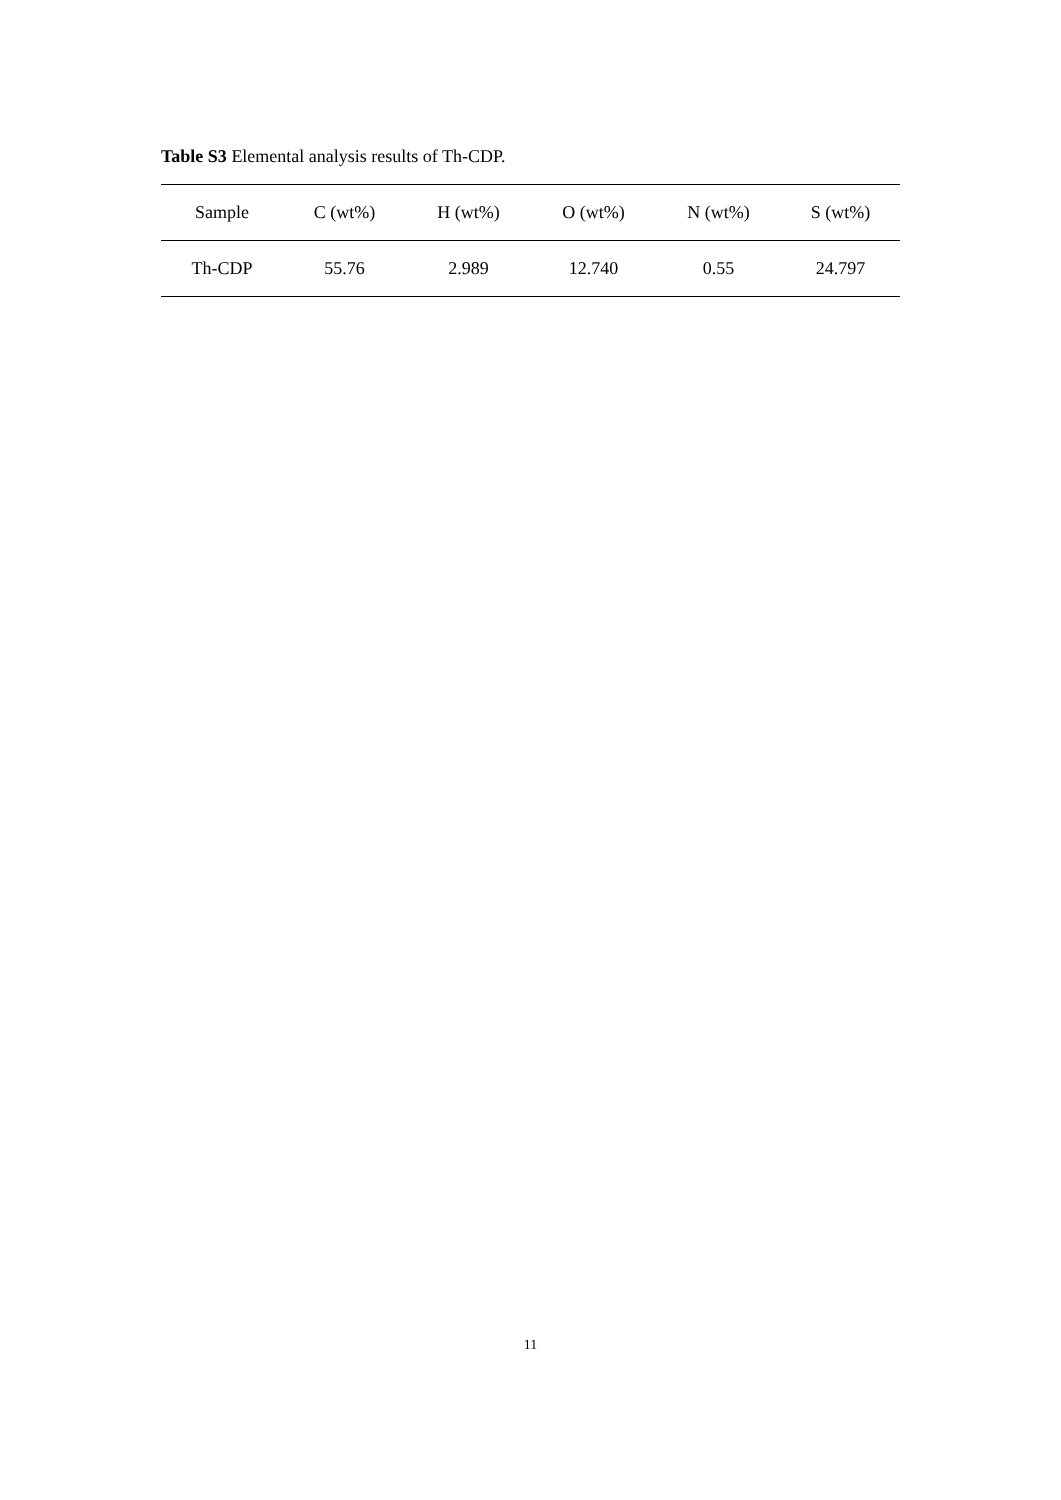Table S3 Elemental analysis results of Th-CDP.
| Sample | C (wt%) | H (wt%) | O (wt%) | N (wt%) | S (wt%) |
| --- | --- | --- | --- | --- | --- |
| Th-CDP | 55.76 | 2.989 | 12.740 | 0.55 | 24.797 |
11